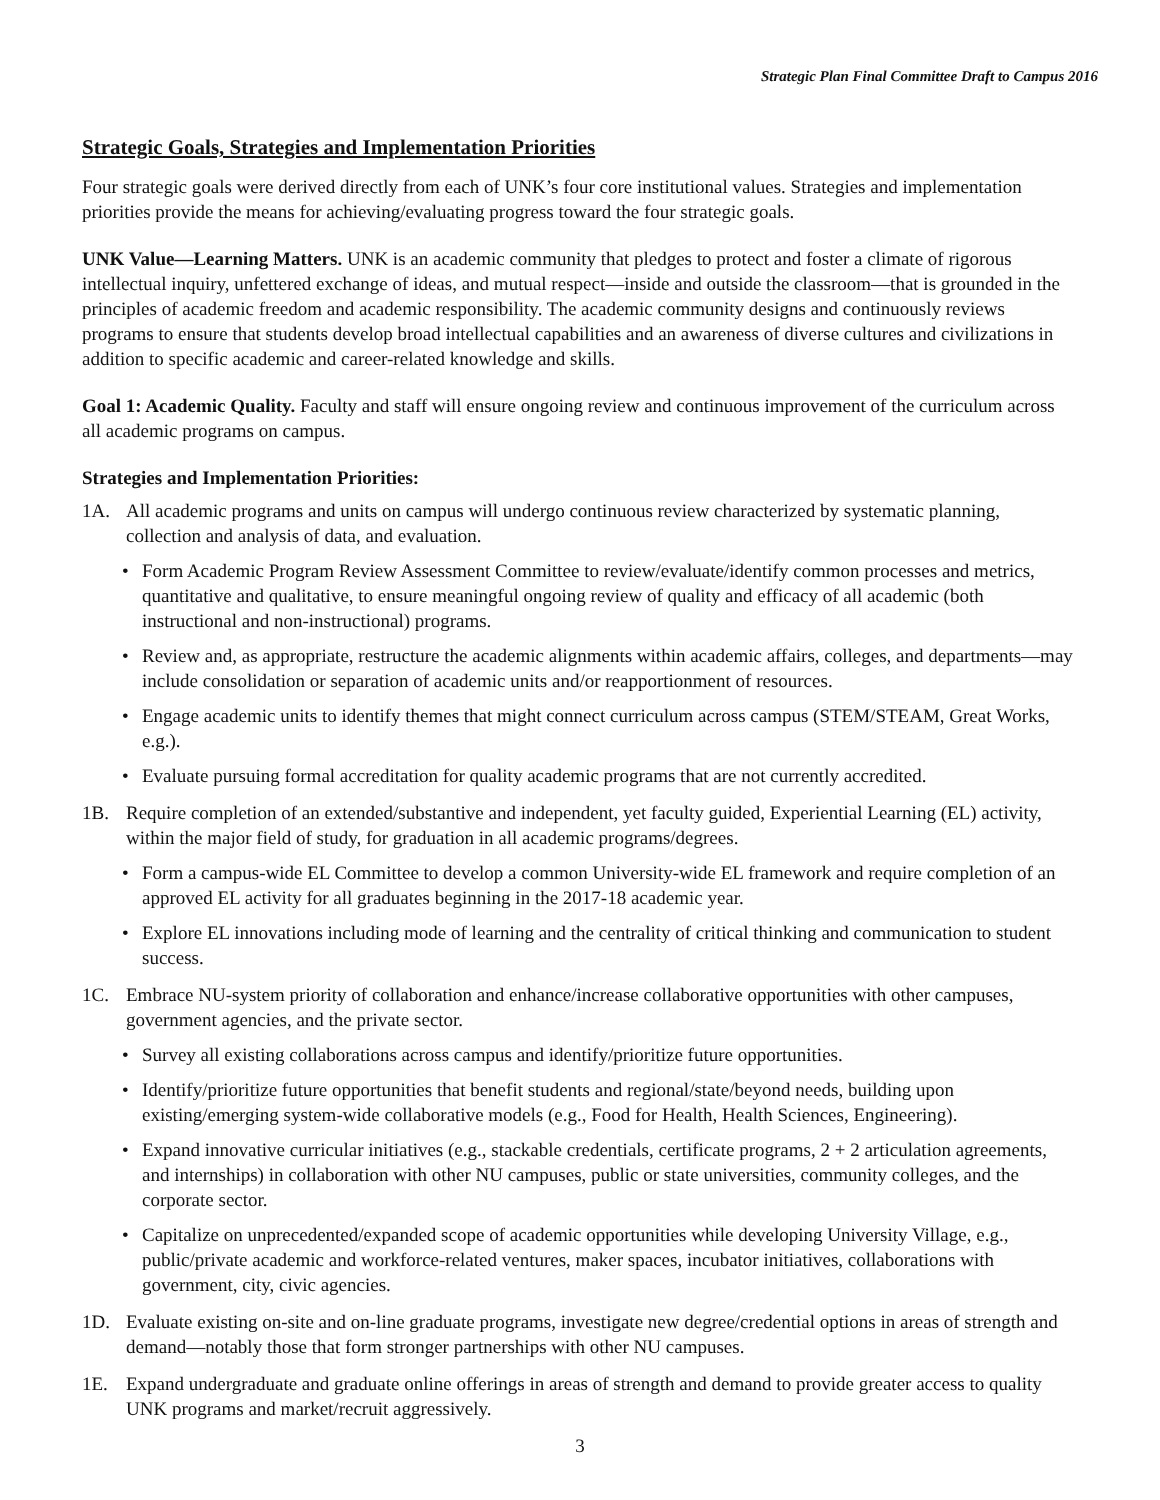Strategic Plan Final Committee Draft to Campus 2016
Strategic Goals, Strategies and Implementation Priorities
Four strategic goals were derived directly from each of UNK’s four core institutional values. Strategies and implementation priorities provide the means for achieving/evaluating progress toward the four strategic goals.
UNK Value—Learning Matters. UNK is an academic community that pledges to protect and foster a climate of rigorous intellectual inquiry, unfettered exchange of ideas, and mutual respect—inside and outside the classroom—that is grounded in the principles of academic freedom and academic responsibility. The academic community designs and continuously reviews programs to ensure that students develop broad intellectual capabilities and an awareness of diverse cultures and civilizations in addition to specific academic and career-related knowledge and skills.
Goal 1: Academic Quality. Faculty and staff will ensure ongoing review and continuous improvement of the curriculum across all academic programs on campus.
Strategies and Implementation Priorities:
1A. All academic programs and units on campus will undergo continuous review characterized by systematic planning, collection and analysis of data, and evaluation.
• Form Academic Program Review Assessment Committee to review/evaluate/identify common processes and metrics, quantitative and qualitative, to ensure meaningful ongoing review of quality and efficacy of all academic (both instructional and non-instructional) programs.
• Review and, as appropriate, restructure the academic alignments within academic affairs, colleges, and departments—may include consolidation or separation of academic units and/or reapportionment of resources.
• Engage academic units to identify themes that might connect curriculum across campus (STEM/STEAM, Great Works, e.g.).
• Evaluate pursuing formal accreditation for quality academic programs that are not currently accredited.
1B. Require completion of an extended/substantive and independent, yet faculty guided, Experiential Learning (EL) activity, within the major field of study, for graduation in all academic programs/degrees.
• Form a campus-wide EL Committee to develop a common University-wide EL framework and require completion of an approved EL activity for all graduates beginning in the 2017-18 academic year.
• Explore EL innovations including mode of learning and the centrality of critical thinking and communication to student success.
1C. Embrace NU-system priority of collaboration and enhance/increase collaborative opportunities with other campuses, government agencies, and the private sector.
• Survey all existing collaborations across campus and identify/prioritize future opportunities.
• Identify/prioritize future opportunities that benefit students and regional/state/beyond needs, building upon existing/emerging system-wide collaborative models (e.g., Food for Health, Health Sciences, Engineering).
• Expand innovative curricular initiatives (e.g., stackable credentials, certificate programs, 2 + 2 articulation agreements, and internships) in collaboration with other NU campuses, public or state universities, community colleges, and the corporate sector.
• Capitalize on unprecedented/expanded scope of academic opportunities while developing University Village, e.g., public/private academic and workforce-related ventures, maker spaces, incubator initiatives, collaborations with government, city, civic agencies.
1D. Evaluate existing on-site and on-line graduate programs, investigate new degree/credential options in areas of strength and demand—notably those that form stronger partnerships with other NU campuses.
1E. Expand undergraduate and graduate online offerings in areas of strength and demand to provide greater access to quality UNK programs and market/recruit aggressively.
3